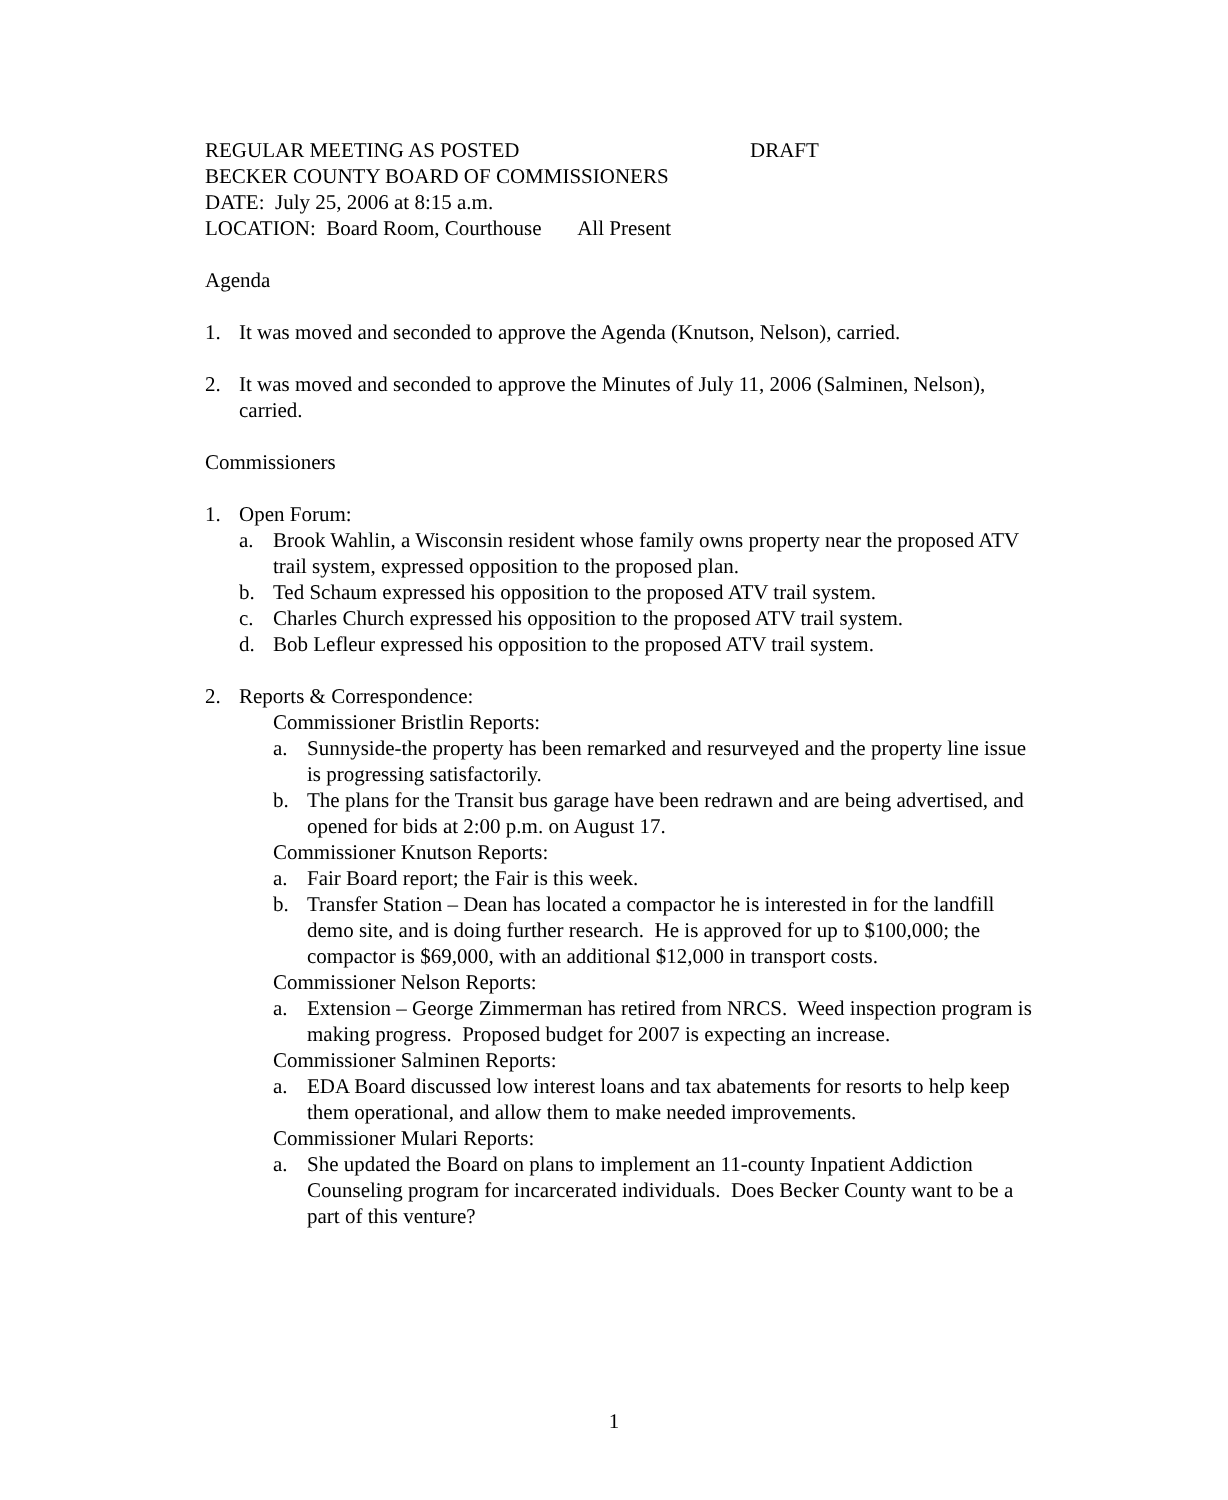REGULAR MEETING AS POSTED DRAFT
BECKER COUNTY BOARD OF COMMISSIONERS
DATE: July 25, 2006 at 8:15 a.m.
LOCATION: Board Room, Courthouse All Present
Agenda
1. It was moved and seconded to approve the Agenda (Knutson, Nelson), carried.
2. It was moved and seconded to approve the Minutes of July 11, 2006 (Salminen, Nelson), carried.
Commissioners
1. Open Forum:
a. Brook Wahlin, a Wisconsin resident whose family owns property near the proposed ATV trail system, expressed opposition to the proposed plan.
b. Ted Schaum expressed his opposition to the proposed ATV trail system.
c. Charles Church expressed his opposition to the proposed ATV trail system.
d. Bob Lefleur expressed his opposition to the proposed ATV trail system.
2. Reports & Correspondence:
Commissioner Bristlin Reports:
a. Sunnyside-the property has been remarked and resurveyed and the property line issue is progressing satisfactorily.
b. The plans for the Transit bus garage have been redrawn and are being advertised, and opened for bids at 2:00 p.m. on August 17.
Commissioner Knutson Reports:
a. Fair Board report; the Fair is this week.
b. Transfer Station – Dean has located a compactor he is interested in for the landfill demo site, and is doing further research. He is approved for up to $100,000; the compactor is $69,000, with an additional $12,000 in transport costs.
Commissioner Nelson Reports:
a. Extension – George Zimmerman has retired from NRCS. Weed inspection program is making progress. Proposed budget for 2007 is expecting an increase.
Commissioner Salminen Reports:
a. EDA Board discussed low interest loans and tax abatements for resorts to help keep them operational, and allow them to make needed improvements.
Commissioner Mulari Reports:
a. She updated the Board on plans to implement an 11-county Inpatient Addiction Counseling program for incarcerated individuals. Does Becker County want to be a part of this venture?
1